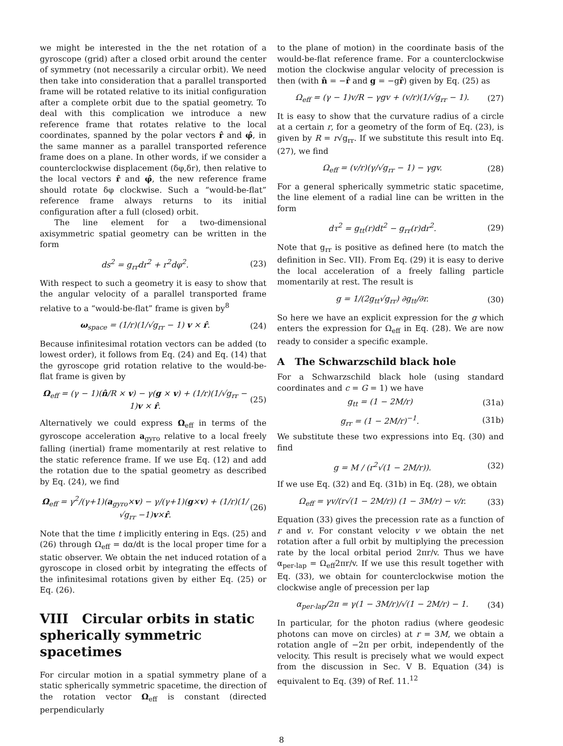we might be interested in the the net rotation of a gyroscope (grid) after a closed orbit around the center of symmetry (not necessarily a circular orbit). We need then take into consideration that a parallel transported frame will be rotated relative to its initial configuration after a complete orbit due to the spatial geometry. To deal with this complication we introduce a new reference frame that rotates relative to the local coordinates, spanned by the polar vectors r̂ and φ̂, in the same manner as a parallel transported reference frame does on a plane. In other words, if we consider a counterclockwise displacement (δφ,δr), then relative to the local vectors r̂ and φ̂, the new reference frame should rotate δφ clockwise. Such a “would-be-flat” reference frame always returns to its initial configuration after a full (closed) orbit.
The line element for a two-dimensional axisymmetric spatial geometry can be written in the form
ds<sup>2</sup> = g<sub>rr</sub>dr<sup>2</sup> + r<sup>2</sup>dφ<sup>2</sup>. (23)
With respect to such a geometry it is easy to show that the angular velocity of a parallel transported frame relative to a “would-be-flat” frame is given by<sup>8</sup>
ω<sub>space</sub> = (1/r)(1/√g<sub>rr</sub> − 1) v × r̂. (24)
Because infinitesimal rotation vectors can be added (to lowest order), it follows from Eq. (24) and Eq. (14) that the gyroscope grid rotation relative to the would-be-flat frame is given by
Ω<sub>eff</sub> = (γ − 1)(n̂/R × v) − γ(g × v) + (1/r)(1/√g<sub>rr</sub> − 1)v × r̂. (25)
Alternatively we could express Ω<sub>eff</sub> in terms of the gyroscope acceleration a<sub>gyro</sub> relative to a local freely falling (inertial) frame momentarily at rest relative to the static reference frame. If we use Eq. (12) and add the rotation due to the spatial geometry as described by Eq. (24), we find
Ω<sub>eff</sub> = γ<sup>2</sup>/(γ+1)(a<sub>gyro</sub>×v) − γ/(γ+1)(g×v) + (1/r)(1/√g<sub>rr</sub> −1)v×r̂. (26)
Note that the time t implicitly entering in Eqs. (25) and (26) through Ω<sub>eff</sub> = dα/dt is the local proper time for a static observer. We obtain the net induced rotation of a gyroscope in closed orbit by integrating the effects of the infinitesimal rotations given by either Eq. (25) or Eq. (26).
VIII Circular orbits in static spherically symmetric spacetimes
For circular motion in a spatial symmetry plane of a static spherically symmetric spacetime, the direction of the rotation vector Ω<sub>eff</sub> is constant (directed perpendicularly
to the plane of motion) in the coordinate basis of the would-be-flat reference frame. For a counterclockwise motion the clockwise angular velocity of precession is then (with n̂ = −r̂ and g = −gr̂) given by Eq. (25) as
Ω<sub>eff</sub> = (γ − 1)v/R − γgv + (v/r)(1/√g<sub>rr</sub> − 1). (27)
It is easy to show that the curvature radius of a circle at a certain r, for a geometry of the form of Eq. (23), is given by R = r√g<sub>rr</sub>. If we substitute this result into Eq. (27), we find
Ω<sub>eff</sub> = (v/r)(γ/√g<sub>rr</sub> − 1) − γgv. (28)
For a general spherically symmetric static spacetime, the line element of a radial line can be written in the form
dτ<sup>2</sup> = g<sub>tt</sub>(r)dt<sup>2</sup> − g<sub>rr</sub>(r)dr<sup>2</sup>. (29)
Note that g<sub>rr</sub> is positive as defined here (to match the definition in Sec. VII). From Eq. (29) it is easy to derive the local acceleration of a freely falling particle momentarily at rest. The result is
g = 1/(2g<sub>tt</sub>√g<sub>rr</sub>) ∂g<sub>tt</sub>/∂r. (30)
So here we have an explicit expression for the g which enters the expression for Ω<sub>eff</sub> in Eq. (28). We are now ready to consider a specific example.
A The Schwarzschild black hole
For a Schwarzschild black hole (using standard coordinates and c = G = 1) we have
g<sub>tt</sub> = (1 − 2M/r) (31a)
g<sub>rr</sub> = (1 − 2M/r)<sup>−1</sup>. (31b)
We substitute these two expressions into Eq. (30) and find
g = M / (r<sup>2</sup>√(1 − 2M/r)). (32)
If we use Eq. (32) and Eq. (31b) in Eq. (28), we obtain
Ω<sub>eff</sub> = γv/(r√(1 − 2M/r)) (1 − 3M/r) − v/r. (33)
Equation (33) gives the precession rate as a function of r and v. For constant velocity v we obtain the net rotation after a full orbit by multiplying the precession rate by the local orbital period 2πr/v. Thus we have α<sub>per-lap</sub> = Ω<sub>eff</sub>2πr/v. If we use this result together with Eq. (33), we obtain for counterclockwise motion the clockwise angle of precession per lap
α<sub>per-lap</sub>/2π = γ(1 − 3M/r)/√(1 − 2M/r) − 1. (34)
In particular, for the photon radius (where geodesic photons can move on circles) at r = 3M, we obtain a rotation angle of −2π per orbit, independently of the velocity. This result is precisely what we would expect from the discussion in Sec. V B. Equation (34) is equivalent to Eq. (39) of Ref. 11.<sup>12</sup>
8